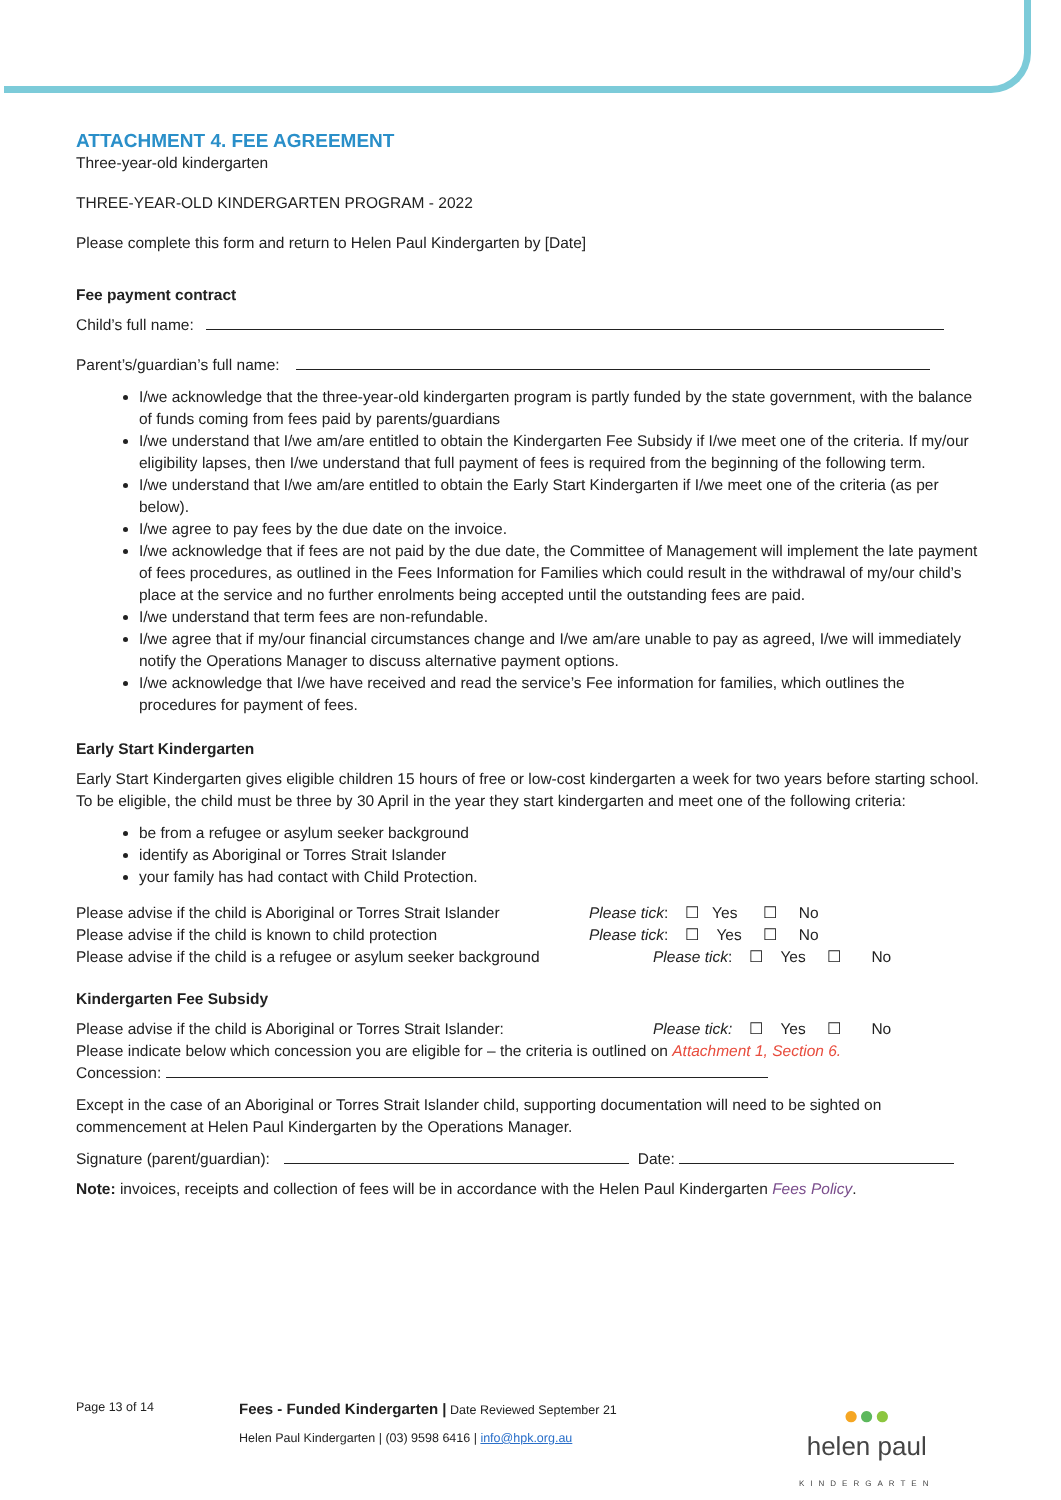ATTACHMENT 4. FEE AGREEMENT
Three-year-old kindergarten
THREE-YEAR-OLD KINDERGARTEN PROGRAM - 2022
Please complete this form and return to Helen Paul Kindergarten by [Date]
Fee payment contract
Child’s full name:
Parent’s/guardian’s full name:
I/we acknowledge that the three-year-old kindergarten program is partly funded by the state government, with the balance of funds coming from fees paid by parents/guardians
I/we understand that I/we am/are entitled to obtain the Kindergarten Fee Subsidy if I/we meet one of the criteria. If my/our eligibility lapses, then I/we understand that full payment of fees is required from the beginning of the following term.
I/we understand that I/we am/are entitled to obtain the Early Start Kindergarten if I/we meet one of the criteria (as per below).
I/we agree to pay fees by the due date on the invoice.
I/we acknowledge that if fees are not paid by the due date, the Committee of Management will implement the late payment of fees procedures, as outlined in the Fees Information for Families which could result in the withdrawal of my/our child’s place at the service and no further enrolments being accepted until the outstanding fees are paid.
I/we understand that term fees are non-refundable.
I/we agree that if my/our financial circumstances change and I/we am/are unable to pay as agreed, I/we will immediately notify the Operations Manager to discuss alternative payment options.
I/we acknowledge that I/we have received and read the service’s Fee information for families, which outlines the procedures for payment of fees.
Early Start Kindergarten
Early Start Kindergarten gives eligible children 15 hours of free or low-cost kindergarten a week for two years before starting school. To be eligible, the child must be three by 30 April in the year they start kindergarten and meet one of the following criteria:
be from a refugee or asylum seeker background
identify as Aboriginal or Torres Strait Islander
your family has had contact with Child Protection.
Please advise if the child is Aboriginal or Torres Strait Islander Please tick: ☐ Yes ☐ No
Please advise if the child is known to child protection Please tick: ☐ Yes ☐ No
Please advise if the child is a refugee or asylum seeker background Please tick: ☐ Yes ☐ No
Kindergarten Fee Subsidy
Please advise if the child is Aboriginal or Torres Strait Islander: Please tick: ☐ Yes ☐ No
Please indicate below which concession you are eligible for – the criteria is outlined on Attachment 1, Section 6.
Concession:
Except in the case of an Aboriginal or Torres Strait Islander child, supporting documentation will need to be sighted on commencement at Helen Paul Kindergarten by the Operations Manager.
Signature (parent/guardian): Date:
Note: invoices, receipts and collection of fees will be in accordance with the Helen Paul Kindergarten Fees Policy.
Page 13 of 14
Fees - Funded Kindergarten | Date Reviewed September 21
Helen Paul Kindergarten | (03) 9598 6416 | info@hpk.org.au
●●●
helen paul
KINDERGARTEN